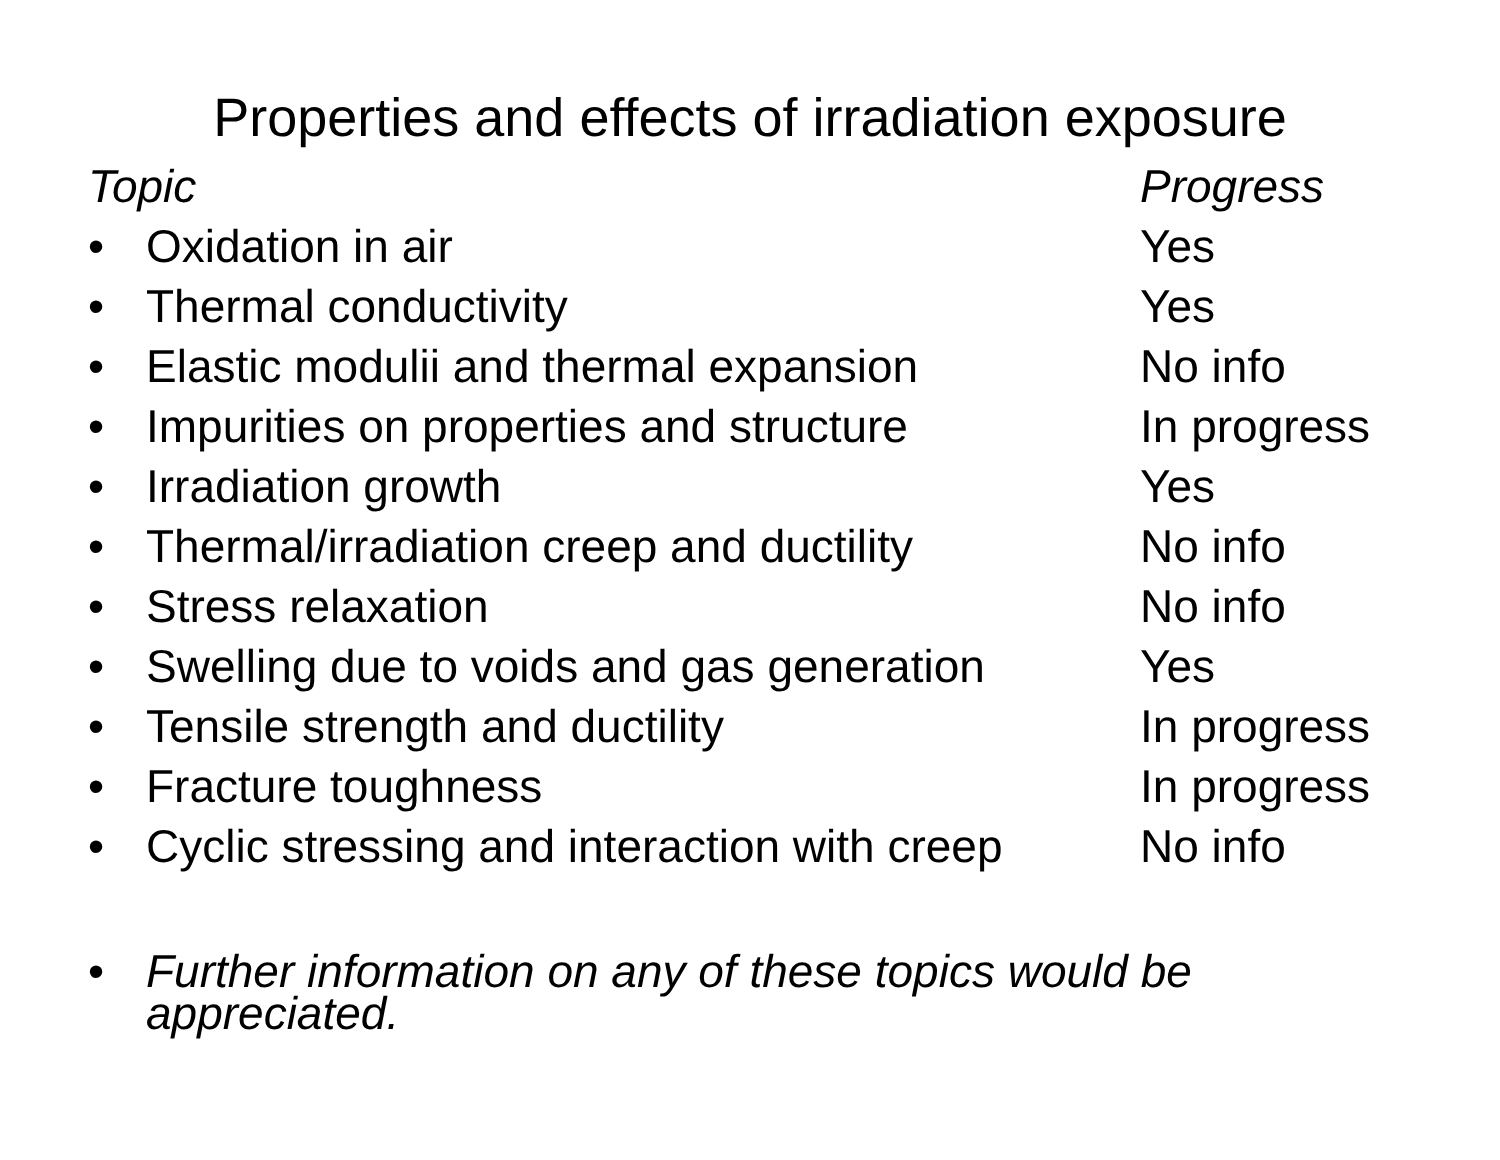Properties and effects of irradiation exposure
| Topic | | Progress |
| --- | --- | --- |
| • | Oxidation in air | Yes |
| • | Thermal conductivity | Yes |
| • | Elastic modulii and thermal expansion | No info |
| • | Impurities on properties and structure | In progress |
| • | Irradiation growth | Yes |
| • | Thermal/irradiation creep and ductility | No info |
| • | Stress relaxation | No info |
| • | Swelling due to voids and gas generation | Yes |
| • | Tensile strength and ductility | In progress |
| • | Fracture toughness | In progress |
| • | Cyclic stressing and interaction with creep | No info |
• Further information on any of these topics would be
appreciated.